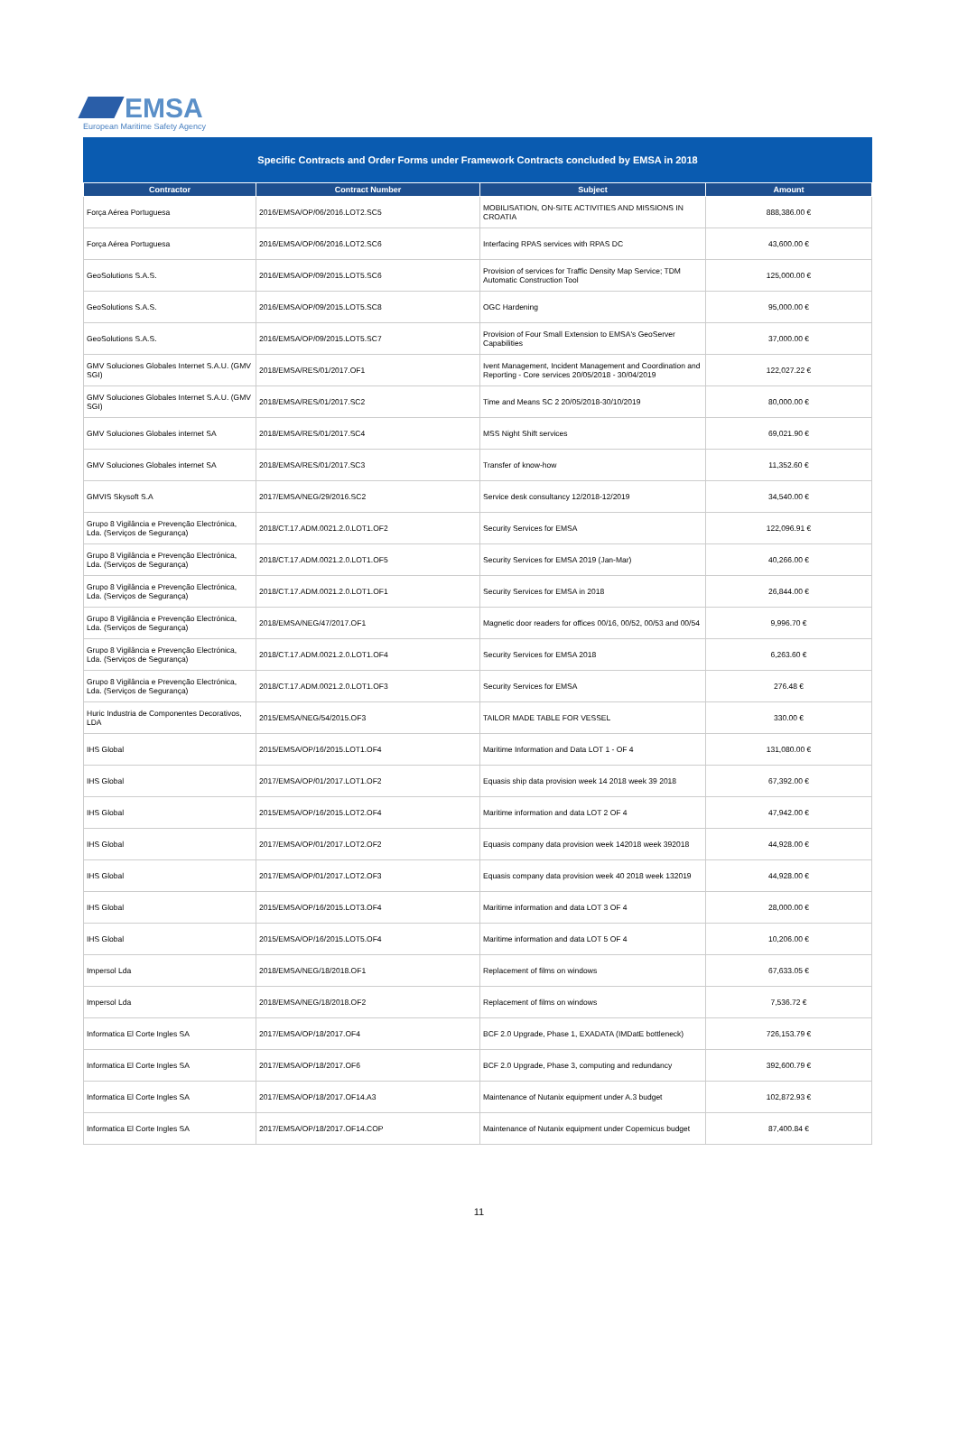EMSA
European Maritime Safety Agency
Specific Contracts and Order Forms under Framework Contracts concluded by EMSA in 2018
| Contractor | Contract Number | Subject | Amount |
| --- | --- | --- | --- |
| Força Aérea Portuguesa | 2016/EMSA/OP/06/2016.LOT2.SC5 | MOBILISATION, ON-SITE ACTIVITIES AND MISSIONS IN CROATIA | 888,386.00 € |
| Força Aérea Portuguesa | 2016/EMSA/OP/06/2016.LOT2.SC6 | Interfacing RPAS services with RPAS DC | 43,600.00 € |
| GeoSolutions S.A.S. | 2016/EMSA/OP/09/2015.LOT5.SC6 | Provision of services for Traffic Density Map Service; TDM Automatic Construction Tool | 125,000.00 € |
| GeoSolutions S.A.S. | 2016/EMSA/OP/09/2015.LOT5.SC8 | OGC Hardening | 95,000.00 € |
| GeoSolutions S.A.S. | 2016/EMSA/OP/09/2015.LOT5.SC7 | Provision of Four Small Extension to EMSA's GeoServer Capabilities | 37,000.00 € |
| GMV Soluciones Globales Internet S.A.U. (GMV SGI) | 2018/EMSA/RES/01/2017.OF1 | Ivent Management, Incident Management and Coordination and Reporting - Core services 20/05/2018 - 30/04/2019 | 122,027.22 € |
| GMV Soluciones Globales Internet S.A.U. (GMV SGI) | 2018/EMSA/RES/01/2017.SC2 | Time and Means SC 2 20/05/2018-30/10/2019 | 80,000.00 € |
| GMV Soluciones Globales internet SA | 2018/EMSA/RES/01/2017.SC4 | MSS Night Shift services | 69,021.90 € |
| GMV Soluciones Globales internet SA | 2018/EMSA/RES/01/2017.SC3 | Transfer of know-how | 11,352.60 € |
| GMVIS Skysoft S.A | 2017/EMSA/NEG/29/2016.SC2 | Service desk consultancy 12/2018-12/2019 | 34,540.00 € |
| Grupo 8 Vigilância e Prevenção Electrónica, Lda. (Serviços de Segurança) | 2018/CT.17.ADM.0021.2.0.LOT1.OF2 | Security Services for EMSA | 122,096.91 € |
| Grupo 8 Vigilância e Prevenção Electrónica, Lda. (Serviços de Segurança) | 2018/CT.17.ADM.0021.2.0.LOT1.OF5 | Security Services for EMSA 2019 (Jan-Mar) | 40,266.00 € |
| Grupo 8 Vigilância e Prevenção Electrónica, Lda. (Serviços de Segurança) | 2018/CT.17.ADM.0021.2.0.LOT1.OF1 | Security Services for EMSA in 2018 | 26,844.00 € |
| Grupo 8 Vigilância e Prevenção Electrónica, Lda. (Serviços de Segurança) | 2018/EMSA/NEG/47/2017.OF1 | Magnetic door readers for offices 00/16, 00/52, 00/53 and 00/54 | 9,996.70 € |
| Grupo 8 Vigilância e Prevenção Electrónica, Lda. (Serviços de Segurança) | 2018/CT.17.ADM.0021.2.0.LOT1.OF4 | Security Services for EMSA 2018 | 6,263.60 € |
| Grupo 8 Vigilância e Prevenção Electrónica, Lda. (Serviços de Segurança) | 2018/CT.17.ADM.0021.2.0.LOT1.OF3 | Security Services for EMSA | 276.48 € |
| Huric Industria de Componentes Decorativos, LDA | 2015/EMSA/NEG/54/2015.OF3 | TAILOR MADE TABLE FOR VESSEL | 330.00 € |
| IHS Global | 2015/EMSA/OP/16/2015.LOT1.OF4 | Maritime Information and Data LOT 1 - OF 4 | 131,080.00 € |
| IHS Global | 2017/EMSA/OP/01/2017.LOT1.OF2 | Equasis ship data provision week 14 2018 week 39 2018 | 67,392.00 € |
| IHS Global | 2015/EMSA/OP/16/2015.LOT2.OF4 | Maritime information and data LOT 2 OF 4 | 47,942.00 € |
| IHS Global | 2017/EMSA/OP/01/2017.LOT2.OF2 | Equasis company data provision week 142018 week 392018 | 44,928.00 € |
| IHS Global | 2017/EMSA/OP/01/2017.LOT2.OF3 | Equasis company data provision week 40 2018 week 132019 | 44,928.00 € |
| IHS Global | 2015/EMSA/OP/16/2015.LOT3.OF4 | Maritime information and data LOT 3 OF 4 | 28,000.00 € |
| IHS Global | 2015/EMSA/OP/16/2015.LOT5.OF4 | Maritime information and data LOT 5 OF 4 | 10,206.00 € |
| Impersol Lda | 2018/EMSA/NEG/18/2018.OF1 | Replacement of films on windows | 67,633.05 € |
| Impersol Lda | 2018/EMSA/NEG/18/2018.OF2 | Replacement of films on windows | 7,536.72 € |
| Informatica El Corte Ingles SA | 2017/EMSA/OP/18/2017.OF4 | BCF 2.0 Upgrade, Phase 1, EXADATA (IMDatE bottleneck) | 726,153.79 € |
| Informatica El Corte Ingles SA | 2017/EMSA/OP/18/2017.OF6 | BCF 2.0 Upgrade, Phase 3, computing and redundancy | 392,600.79 € |
| Informatica El Corte Ingles SA | 2017/EMSA/OP/18/2017.OF14.A3 | Maintenance of Nutanix equipment under A.3 budget | 102,872.93 € |
| Informatica El Corte Ingles SA | 2017/EMSA/OP/18/2017.OF14.COP | Maintenance of Nutanix equipment under Copernicus budget | 87,400.84 € |
11